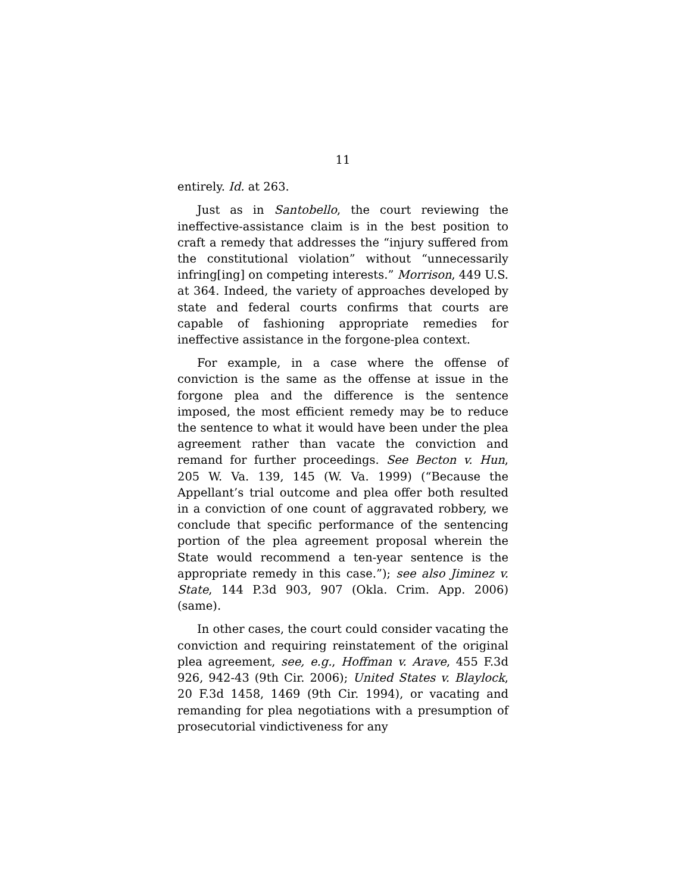11
entirely. Id. at 263.
Just as in Santobello, the court reviewing the ineffective-assistance claim is in the best position to craft a remedy that addresses the “injury suffered from the constitutional violation” without “unnecessarily infring[ing] on competing interests.” Morrison, 449 U.S. at 364. Indeed, the variety of approaches developed by state and federal courts confirms that courts are capable of fashioning appropriate remedies for ineffective assistance in the forgone-plea context.
For example, in a case where the offense of conviction is the same as the offense at issue in the forgone plea and the difference is the sentence imposed, the most efficient remedy may be to reduce the sentence to what it would have been under the plea agreement rather than vacate the conviction and remand for further proceedings. See Becton v. Hun, 205 W. Va. 139, 145 (W. Va. 1999) (“Because the Appellant’s trial outcome and plea offer both resulted in a conviction of one count of aggravated robbery, we conclude that specific performance of the sentencing portion of the plea agreement proposal wherein the State would recommend a ten-year sentence is the appropriate remedy in this case.”); see also Jiminez v. State, 144 P.3d 903, 907 (Okla. Crim. App. 2006) (same).
In other cases, the court could consider vacating the conviction and requiring reinstatement of the original plea agreement, see, e.g., Hoffman v. Arave, 455 F.3d 926, 942-43 (9th Cir. 2006); United States v. Blaylock, 20 F.3d 1458, 1469 (9th Cir. 1994), or vacating and remanding for plea negotiations with a presumption of prosecutorial vindictiveness for any